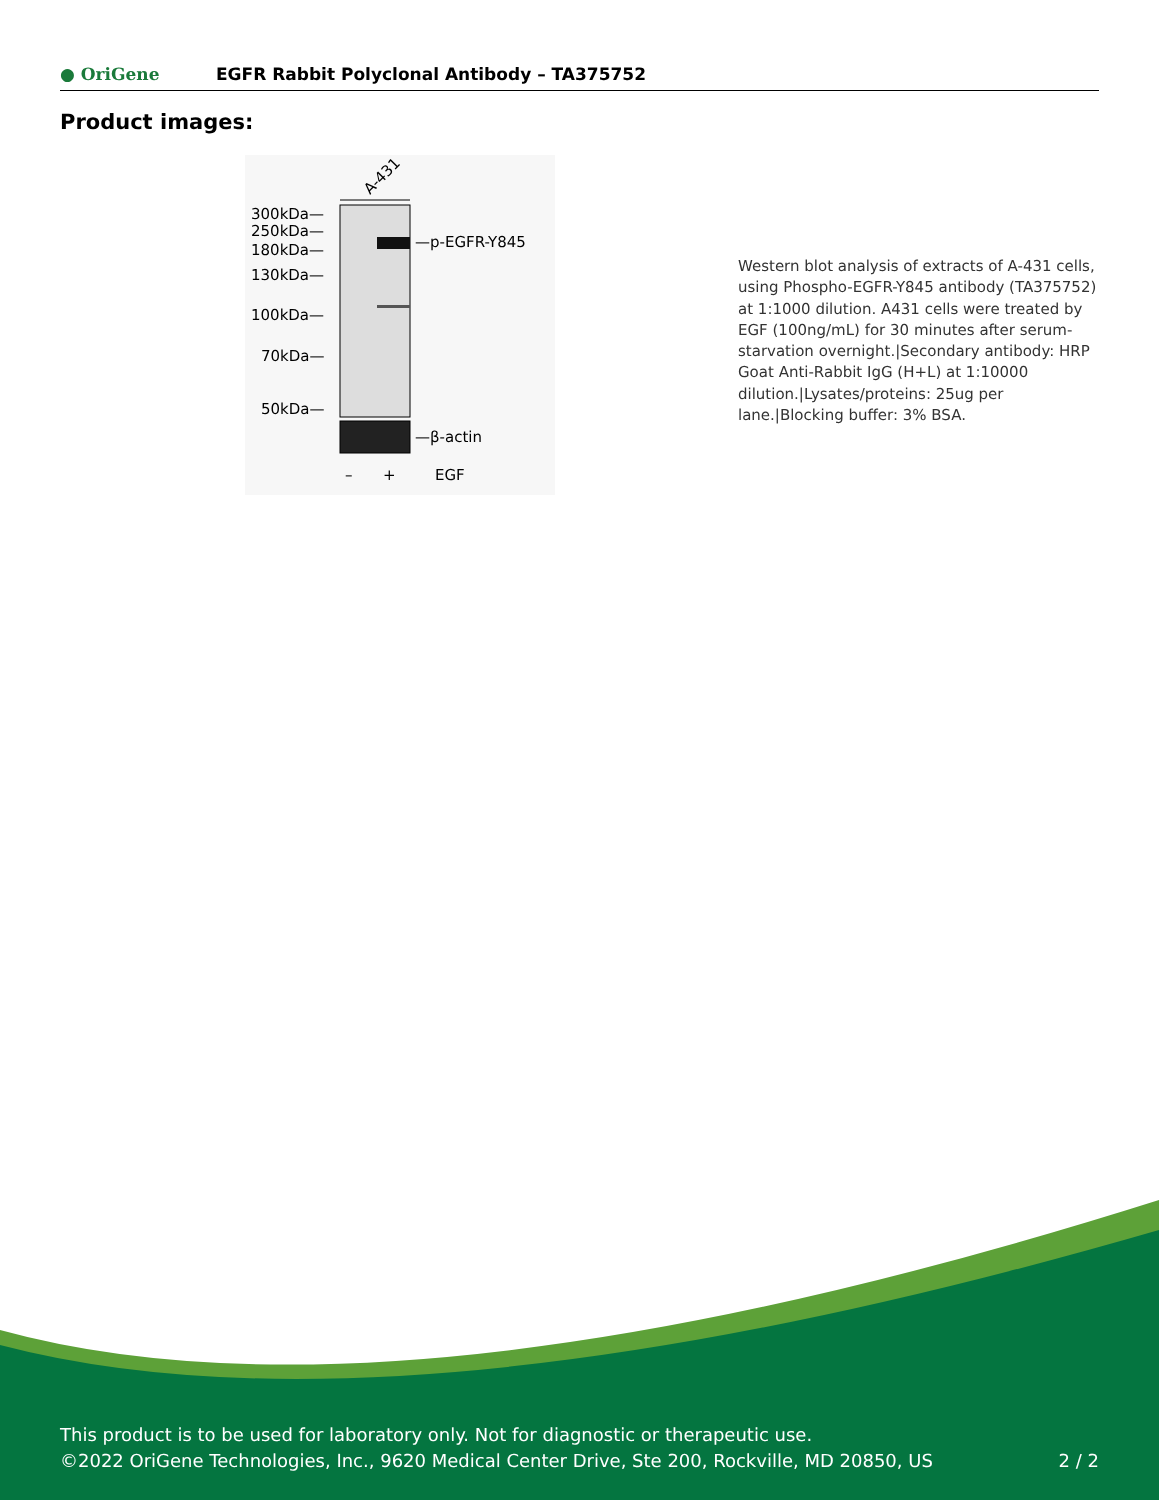● OriGene
EGFR Rabbit Polyclonal Antibody – TA375752
Product images:
A-431
300kDa—
250kDa—
180kDa—
130kDa—
100kDa—
70kDa—
50kDa—
—p-EGFR-Y845
—β-actin
–
+
EGF
Western blot analysis of extracts of A-431 cells, using Phospho-EGFR-Y845 antibody (TA375752) at 1:1000 dilution. A431 cells were treated by EGF (100ng/mL) for 30 minutes after serum-starvation overnight.|Secondary antibody: HRP Goat Anti-Rabbit IgG (H+L) at 1:10000 dilution.|Lysates/proteins: 25ug per lane.|Blocking buffer: 3% BSA.
This product is to be used for laboratory only. Not for diagnostic or therapeutic use.
©2022 OriGene Technologies, Inc., 9620 Medical Center Drive, Ste 200, Rockville, MD 20850, US
2 / 2